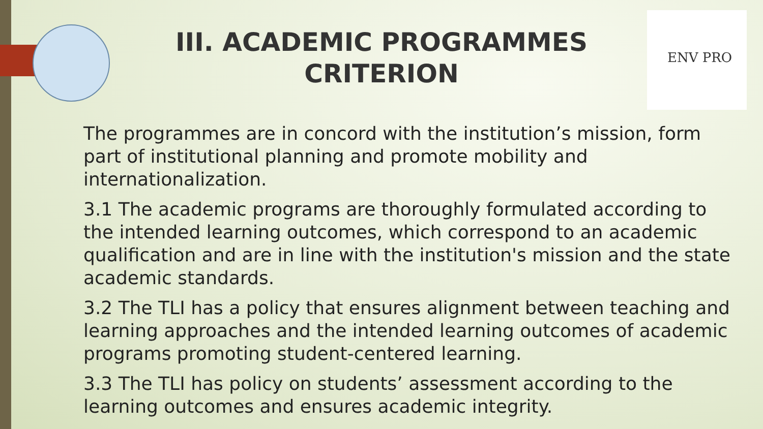III. ACADEMIC PROGRAMMES CRITERION
ENV PRO
The programmes are in concord with the institution’s mission, form part of institutional planning and promote mobility and internationalization.
3.1 The academic programs are thoroughly formulated according to the intended learning outcomes, which correspond to an academic qualification and are in line with the institution's mission and the state academic standards.
3.2 The TLI has a policy that ensures alignment between teaching and learning approaches and the intended learning outcomes of academic programs promoting student-centered learning.
3.3 The TLI has policy on students’ assessment according to the learning outcomes and ensures academic integrity.